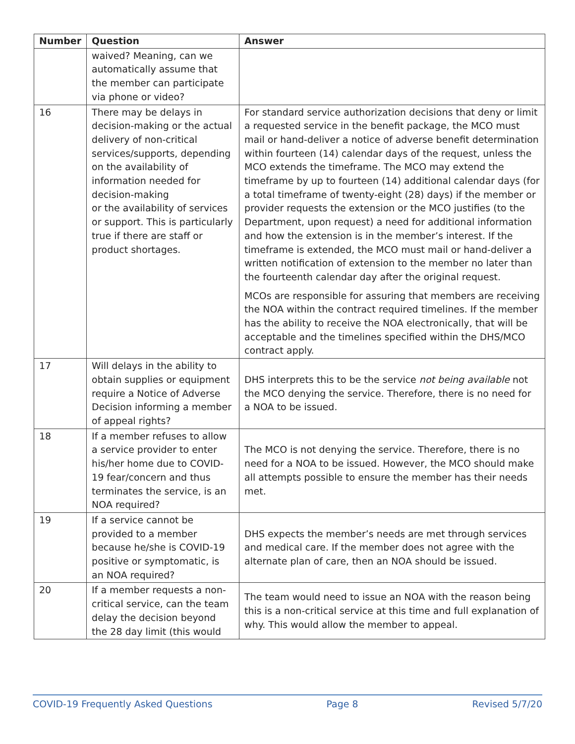| Number | Question | Answer |
| --- | --- | --- |
| | waived? Meaning, can we automatically assume that the member can participate via phone or video? | |
| 16 | There may be delays in decision-making or the actual delivery of non-critical services/supports, depending on the availability of information needed for decision-making or the availability of services or support. This is particularly true if there are staff or product shortages. | For standard service authorization decisions that deny or limit a requested service in the benefit package, the MCO must mail or hand-deliver a notice of adverse benefit determination within fourteen (14) calendar days of the request, unless the MCO extends the timeframe. The MCO may extend the timeframe by up to fourteen (14) additional calendar days (for a total timeframe of twenty-eight (28) days) if the member or provider requests the extension or the MCO justifies (to the Department, upon request) a need for additional information and how the extension is in the member’s interest. If the timeframe is extended, the MCO must mail or hand-deliver a written notification of extension to the member no later than the fourteenth calendar day after the original request. MCOs are responsible for assuring that members are receiving the NOA within the contract required timelines. If the member has the ability to receive the NOA electronically, that will be acceptable and the timelines specified within the DHS/MCO contract apply. |
| 17 | Will delays in the ability to obtain supplies or equipment require a Notice of Adverse Decision informing a member of appeal rights? | DHS interprets this to be the service not being available not the MCO denying the service. Therefore, there is no need for a NOA to be issued. |
| 18 | If a member refuses to allow a service provider to enter his/her home due to COVID-19 fear/concern and thus terminates the service, is an NOA required? | The MCO is not denying the service. Therefore, there is no need for a NOA to be issued. However, the MCO should make all attempts possible to ensure the member has their needs met. |
| 19 | If a service cannot be provided to a member because he/she is COVID-19 positive or symptomatic, is an NOA required? | DHS expects the member’s needs are met through services and medical care. If the member does not agree with the alternate plan of care, then an NOA should be issued. |
| 20 | If a member requests a non-critical service, can the team delay the decision beyond the 28 day limit (this would | The team would need to issue an NOA with the reason being this is a non-critical service at this time and full explanation of why. This would allow the member to appeal. |
COVID-19 Frequently Asked Questions Page 8 Revised 5/7/20